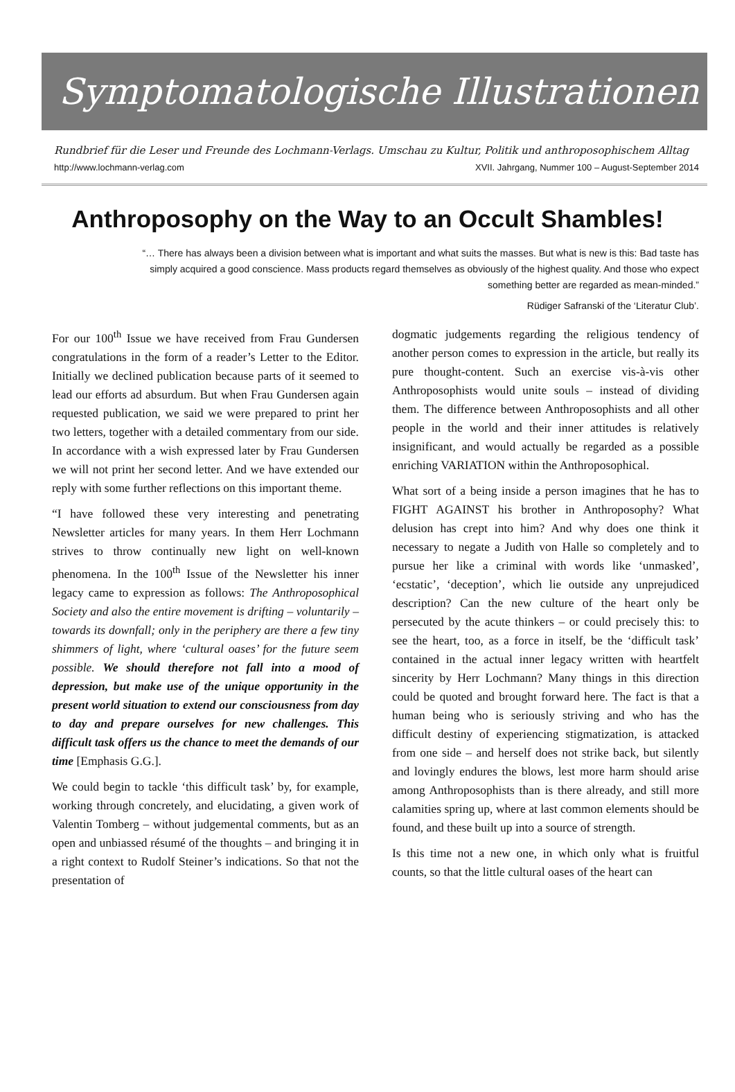Symptomatologische Illustrationen
Rundbrief für die Leser und Freunde des Lochmann-Verlags. Umschau zu Kultur, Politik und anthroposophischem Alltag
http://www.lochmann-verlag.com XVII. Jahrgang, Nummer 100 – August-September 2014
Anthroposophy on the Way to an Occult Shambles!
“… There has always been a division between what is important and what suits the masses. But what is new is this: Bad taste has simply acquired a good conscience. Mass products regard themselves as obviously of the highest quality. And those who expect something better are regarded as mean-minded.”
Rüdiger Safranski of the ‘Literatur Club’.
For our 100<sup>th</sup> Issue we have received from Frau Gundersen congratulations in the form of a reader’s Letter to the Editor. Initially we declined publication because parts of it seemed to lead our efforts ad absurdum. But when Frau Gundersen again requested publication, we said we were prepared to print her two letters, together with a detailed commentary from our side. In accordance with a wish expressed later by Frau Gundersen we will not print her second letter. And we have extended our reply with some further reflections on this important theme.
“I have followed these very interesting and penetrating Newsletter articles for many years. In them Herr Lochmann strives to throw continually new light on well-known phenomena. In the 100<sup>th</sup> Issue of the Newsletter his inner legacy came to expression as follows: The Anthroposophical Society and also the entire movement is drifting – voluntarily – towards its downfall; only in the periphery are there a few tiny shimmers of light, where ‘cultural oases’ for the future seem possible. We should therefore not fall into a mood of depression, but make use of the unique opportunity in the present world situation to extend our consciousness from day to day and prepare ourselves for new challenges. This difficult task offers us the chance to meet the demands of our time [Emphasis G.G.].
We could begin to tackle ‘this difficult task’ by, for example, working through concretely, and elucidating, a given work of Valentin Tomberg – without judgemental comments, but as an open and unbiassed résumé of the thoughts – and bringing it in a right context to Rudolf Steiner’s indications. So that not the presentation of
dogmatic judgements regarding the religious tendency of another person comes to expression in the article, but really its pure thought-content. Such an exercise vis-à-vis other Anthroposophists would unite souls – instead of dividing them. The difference between Anthroposophists and all other people in the world and their inner attitudes is relatively insignificant, and would actually be regarded as a possible enriching VARIATION within the Anthroposophical.
What sort of a being inside a person imagines that he has to FIGHT AGAINST his brother in Anthroposophy? What delusion has crept into him? And why does one think it necessary to negate a Judith von Halle so completely and to pursue her like a criminal with words like ‘unmasked’, ‘ecstatic’, ‘deception’, which lie outside any unprejudiced description? Can the new culture of the heart only be persecuted by the acute thinkers – or could precisely this: to see the heart, too, as a force in itself, be the ‘difficult task’ contained in the actual inner legacy written with heartfelt sincerity by Herr Lochmann? Many things in this direction could be quoted and brought forward here. The fact is that a human being who is seriously striving and who has the difficult destiny of experiencing stigmatization, is attacked from one side – and herself does not strike back, but silently and lovingly endures the blows, lest more harm should arise among Anthroposophists than is there already, and still more calamities spring up, where at last common elements should be found, and these built up into a source of strength.
Is this time not a new one, in which only what is fruitful counts, so that the little cultural oases of the heart can